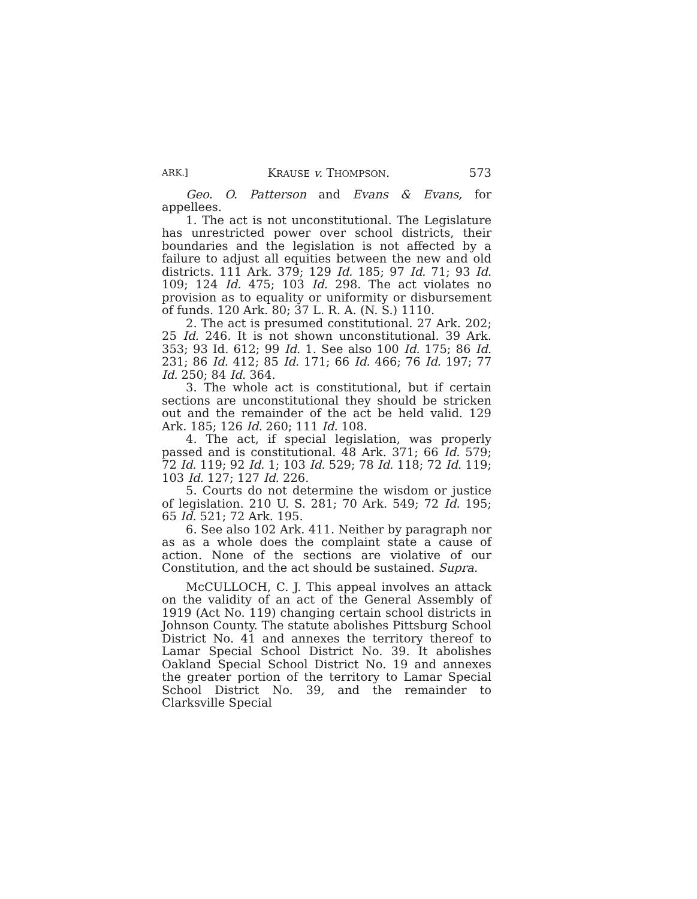ARK.] KRAUSE v. THOMPSON. 573
Geo. O. Patterson and Evans & Evans, for appellees.
1. The act is not unconstitutional. The Legislature has unrestricted power over school districts, their boundaries and the legislation is not affected by a failure to adjust all equities between the new and old districts. 111 Ark. 379; 129 Id. 185; 97 Id. 71; 93 Id. 109; 124 Id. 475; 103 Id. 298. The act violates no provision as to equality or uniformity or disbursement of funds. 120 Ark. 80; 37 L. R. A. (N. S.) 1110.
2. The act is presumed constitutional. 27 Ark. 202; 25 Id. 246. It is not shown unconstitutional. 39 Ark. 353; 93 Id. 612; 99 Id. 1. See also 100 Id. 175; 86 Id. 231; 86 Id. 412; 85 Id. 171; 66 Id. 466; 76 Id. 197; 77 Id. 250; 84 Id. 364.
3. The whole act is constitutional, but if certain sections are unconstitutional they should be stricken out and the remainder of the act be held valid. 129 Ark. 185; 126 Id. 260; 111 Id. 108.
4. The act, if special legislation, was properly passed and is constitutional. 48 Ark. 371; 66 Id. 579; 72 Id. 119; 92 Id. 1; 103 Id. 529; 78 Id. 118; 72 Id. 119; 103 Id. 127; 127 Id. 226.
5. Courts do not determine the wisdom or justice of legislation. 210 U. S. 281; 70 Ark. 549; 72 Id. 195; 65 Id. 521; 72 Ark. 195.
6. See also 102 Ark. 411. Neither by paragraph nor as as a whole does the complaint state a cause of action. None of the sections are violative of our Constitution, and the act should be sustained. Supra.
McCULLOCH, C. J. This appeal involves an attack on the validity of an act of the General Assembly of 1919 (Act No. 119) changing certain school districts in Johnson County. The statute abolishes Pittsburg School District No. 41 and annexes the territory thereof to Lamar Special School District No. 39. It abolishes Oakland Special School District No. 19 and annexes the greater portion of the territory to Lamar Special School District No. 39, and the remainder to Clarksville Special